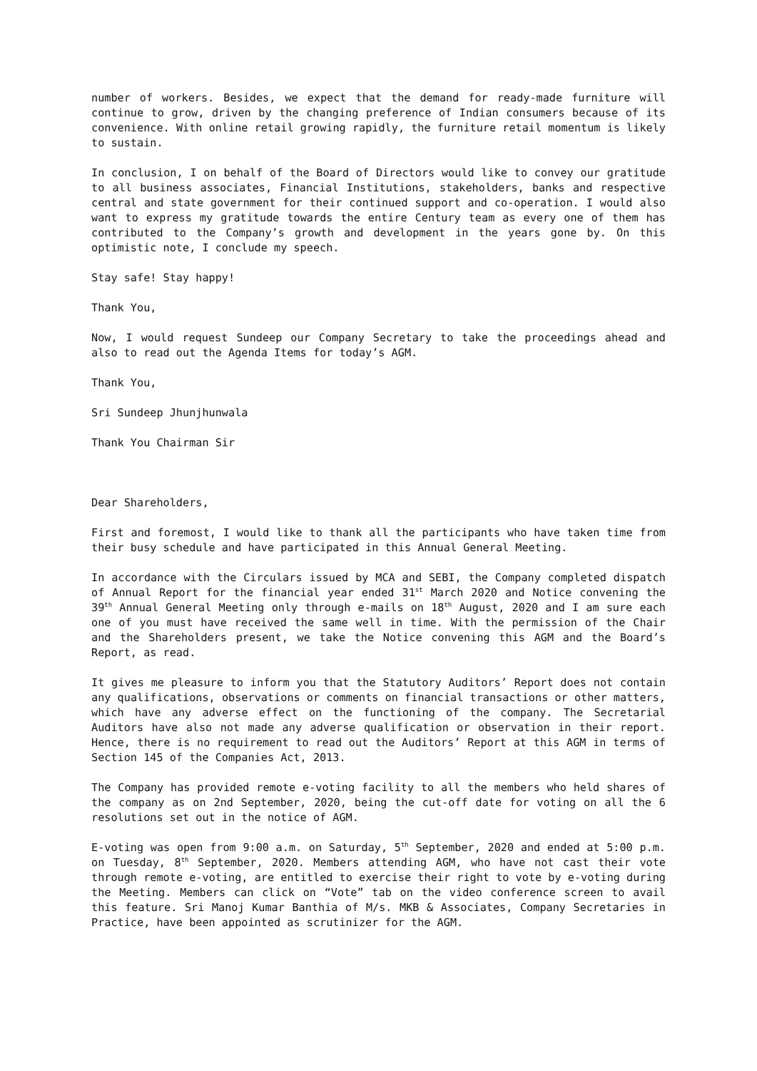number of workers. Besides, we expect that the demand for ready-made furniture will continue to grow, driven by the changing preference of Indian consumers because of its convenience. With online retail growing rapidly, the furniture retail momentum is likely to sustain.
In conclusion, I on behalf of the Board of Directors would like to convey our gratitude to all business associates, Financial Institutions, stakeholders, banks and respective central and state government for their continued support and co-operation. I would also want to express my gratitude towards the entire Century team as every one of them has contributed to the Company’s growth and development in the years gone by. On this optimistic note, I conclude my speech.
Stay safe! Stay happy!
Thank You,
Now, I would request Sundeep our Company Secretary to take the proceedings ahead and also to read out the Agenda Items for today’s AGM.
Thank You,
Sri Sundeep Jhunjhunwala
Thank You Chairman Sir
Dear Shareholders,
First and foremost, I would like to thank all the participants who have taken time from their busy schedule and have participated in this Annual General Meeting.
In accordance with the Circulars issued by MCA and SEBI, the Company completed dispatch of Annual Report for the financial year ended 31<sup>st</sup> March 2020 and Notice convening the 39<sup>th</sup> Annual General Meeting only through e-mails on 18<sup>th</sup> August, 2020 and I am sure each one of you must have received the same well in time. With the permission of the Chair and the Shareholders present, we take the Notice convening this AGM and the Board’s Report, as read.
It gives me pleasure to inform you that the Statutory Auditors’ Report does not contain any qualifications, observations or comments on financial transactions or other matters, which have any adverse effect on the functioning of the company. The Secretarial Auditors have also not made any adverse qualification or observation in their report. Hence, there is no requirement to read out the Auditors’ Report at this AGM in terms of Section 145 of the Companies Act, 2013.
The Company has provided remote e-voting facility to all the members who held shares of the company as on 2nd September, 2020, being the cut-off date for voting on all the 6 resolutions set out in the notice of AGM.
E-voting was open from 9:00 a.m. on Saturday, 5<sup>th</sup> September, 2020 and ended at 5:00 p.m. on Tuesday, 8<sup>th</sup> September, 2020. Members attending AGM, who have not cast their vote through remote e-voting, are entitled to exercise their right to vote by e-voting during the Meeting. Members can click on “Vote” tab on the video conference screen to avail this feature. Sri Manoj Kumar Banthia of M/s. MKB & Associates, Company Secretaries in Practice, have been appointed as scrutinizer for the AGM.